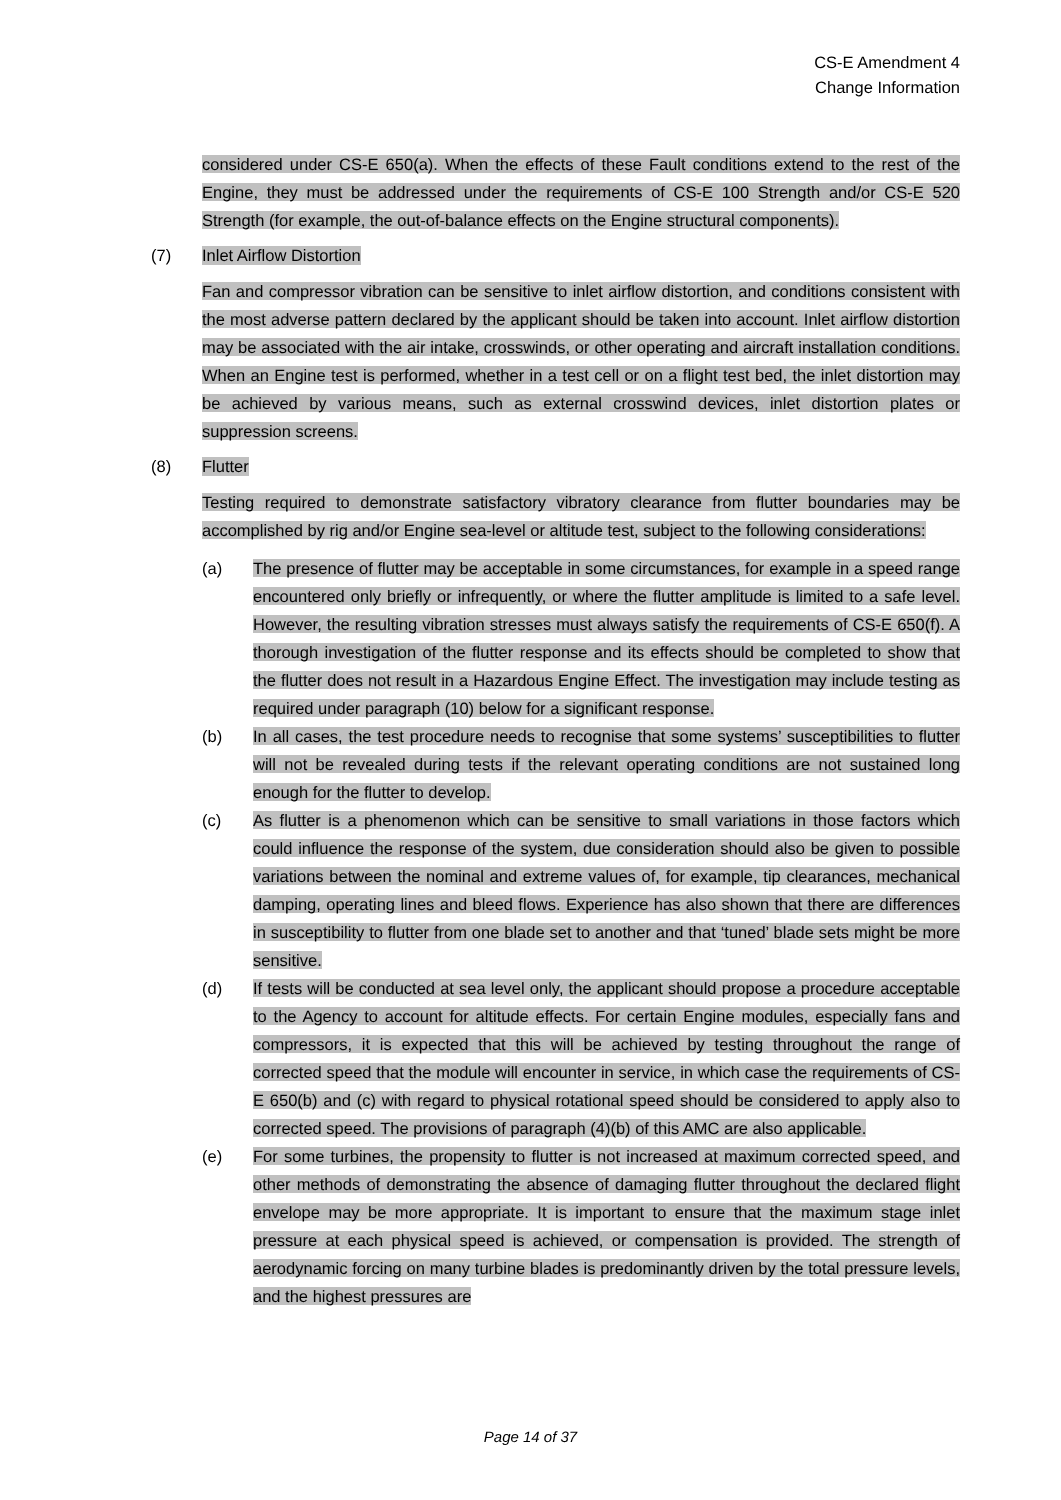CS-E Amendment 4
Change Information
considered under CS-E 650(a). When the effects of these Fault conditions extend to the rest of the Engine, they must be addressed under the requirements of CS-E 100 Strength and/or CS-E 520 Strength (for example, the out-of-balance effects on the Engine structural components).
(7) Inlet Airflow Distortion
Fan and compressor vibration can be sensitive to inlet airflow distortion, and conditions consistent with the most adverse pattern declared by the applicant should be taken into account. Inlet airflow distortion may be associated with the air intake, crosswinds, or other operating and aircraft installation conditions. When an Engine test is performed, whether in a test cell or on a flight test bed, the inlet distortion may be achieved by various means, such as external crosswind devices, inlet distortion plates or suppression screens.
(8) Flutter
Testing required to demonstrate satisfactory vibratory clearance from flutter boundaries may be accomplished by rig and/or Engine sea-level or altitude test, subject to the following considerations:
(a) The presence of flutter may be acceptable in some circumstances, for example in a speed range encountered only briefly or infrequently, or where the flutter amplitude is limited to a safe level. However, the resulting vibration stresses must always satisfy the requirements of CS-E 650(f). A thorough investigation of the flutter response and its effects should be completed to show that the flutter does not result in a Hazardous Engine Effect. The investigation may include testing as required under paragraph (10) below for a significant response.
(b) In all cases, the test procedure needs to recognise that some systems’ susceptibilities to flutter will not be revealed during tests if the relevant operating conditions are not sustained long enough for the flutter to develop.
(c) As flutter is a phenomenon which can be sensitive to small variations in those factors which could influence the response of the system, due consideration should also be given to possible variations between the nominal and extreme values of, for example, tip clearances, mechanical damping, operating lines and bleed flows. Experience has also shown that there are differences in susceptibility to flutter from one blade set to another and that ‘tuned’ blade sets might be more sensitive.
(d) If tests will be conducted at sea level only, the applicant should propose a procedure acceptable to the Agency to account for altitude effects. For certain Engine modules, especially fans and compressors, it is expected that this will be achieved by testing throughout the range of corrected speed that the module will encounter in service, in which case the requirements of CS-E 650(b) and (c) with regard to physical rotational speed should be considered to apply also to corrected speed. The provisions of paragraph (4)(b) of this AMC are also applicable.
(e) For some turbines, the propensity to flutter is not increased at maximum corrected speed, and other methods of demonstrating the absence of damaging flutter throughout the declared flight envelope may be more appropriate. It is important to ensure that the maximum stage inlet pressure at each physical speed is achieved, or compensation is provided. The strength of aerodynamic forcing on many turbine blades is predominantly driven by the total pressure levels, and the highest pressures are
Page 14 of 37